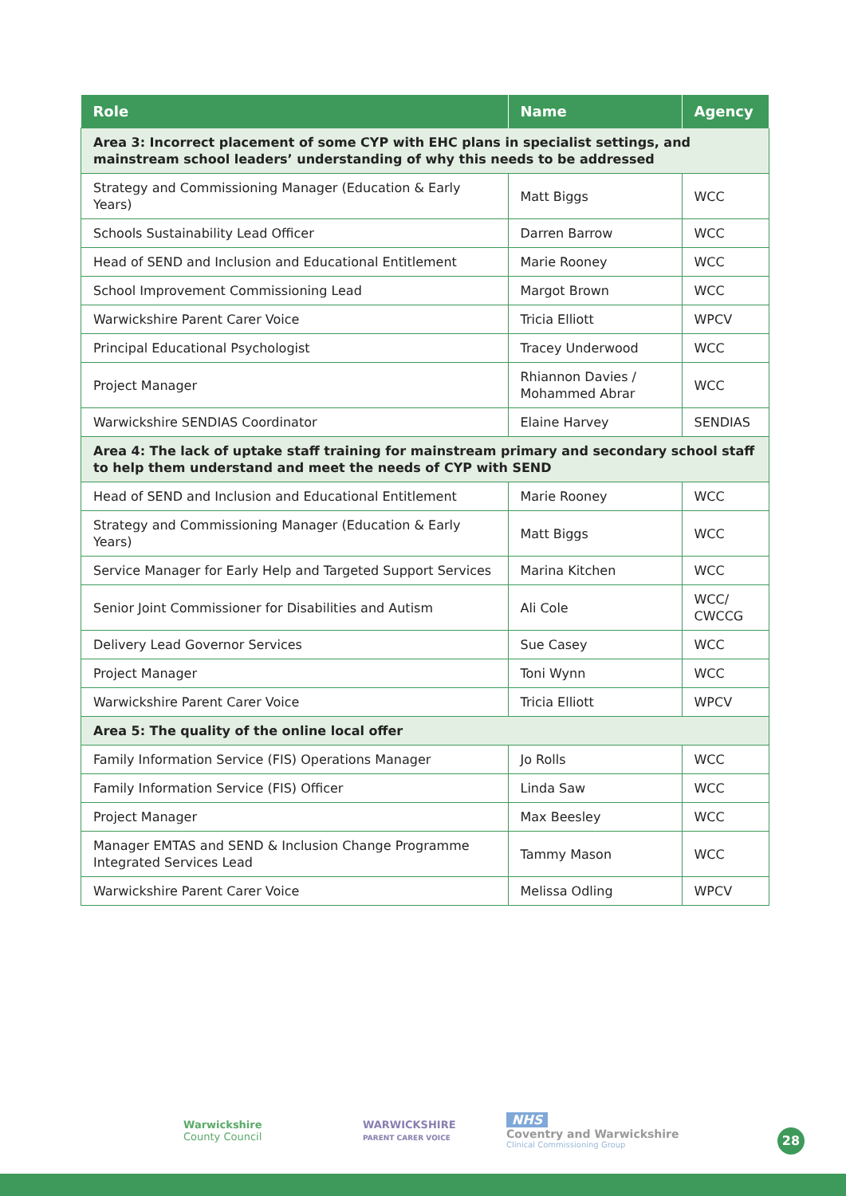| Role | Name | Agency |
| --- | --- | --- |
| Area 3: Incorrect placement of some CYP with EHC plans in specialist settings, and mainstream school leaders’ understanding of why this needs to be addressed | | |
| Strategy and Commissioning Manager (Education & Early Years) | Matt Biggs | WCC |
| Schools Sustainability Lead Officer | Darren Barrow | WCC |
| Head of SEND and Inclusion and Educational Entitlement | Marie Rooney | WCC |
| School Improvement Commissioning Lead | Margot Brown | WCC |
| Warwickshire Parent Carer Voice | Tricia Elliott | WPCV |
| Principal Educational Psychologist | Tracey Underwood | WCC |
| Project Manager | Rhiannon Davies / Mohammed Abrar | WCC |
| Warwickshire SENDIAS Coordinator | Elaine Harvey | SENDIAS |
| Area 4: The lack of uptake staff training for mainstream primary and secondary school staff to help them understand and meet the needs of CYP with SEND | | |
| Head of SEND and Inclusion and Educational Entitlement | Marie Rooney | WCC |
| Strategy and Commissioning Manager (Education & Early Years) | Matt Biggs | WCC |
| Service Manager for Early Help and Targeted Support Services | Marina Kitchen | WCC |
| Senior Joint Commissioner for Disabilities and Autism | Ali Cole | WCC/ CWCCG |
| Delivery Lead Governor Services | Sue Casey | WCC |
| Project Manager | Toni Wynn | WCC |
| Warwickshire Parent Carer Voice | Tricia Elliott | WPCV |
| Area 5: The quality of the online local offer | | |
| Family Information Service (FIS) Operations Manager | Jo Rolls | WCC |
| Family Information Service (FIS) Officer | Linda Saw | WCC |
| Project Manager | Max Beesley | WCC |
| Manager EMTAS and SEND & Inclusion Change Programme Integrated Services Lead | Tammy Mason | WCC |
| Warwickshire Parent Carer Voice | Melissa Odling | WPCV |
Warwickshire
County Council
WARWICKSHIRE
PARENT CARER VOICE
NHS
Coventry and Warwickshire
Clinical Commissioning Group
28